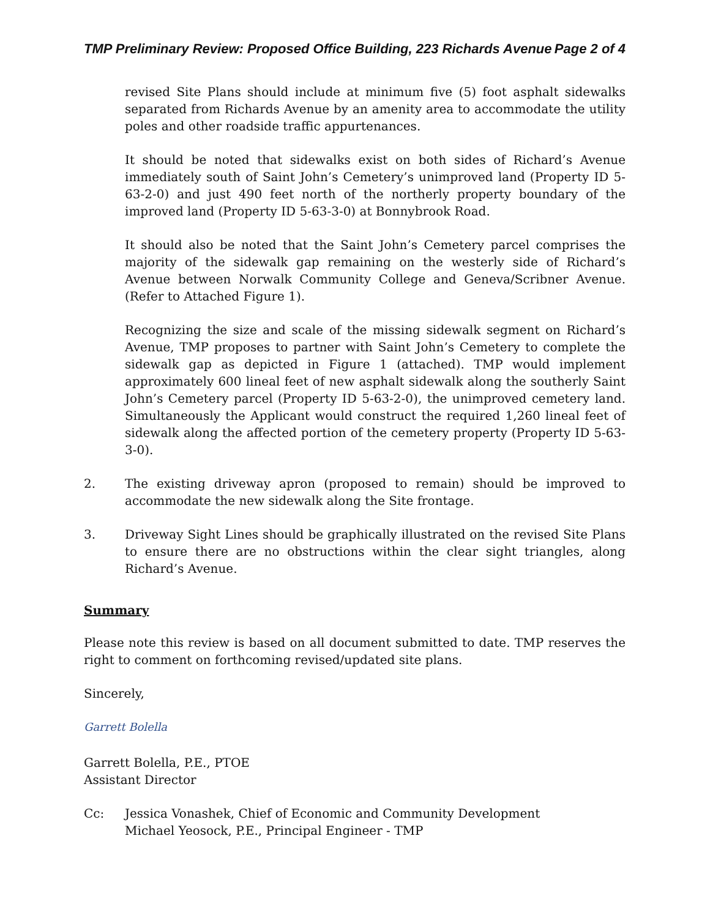TMP Preliminary Review: Proposed Office Building, 223 Richards Avenue Page 2 of 4
revised Site Plans should include at minimum five (5) foot asphalt sidewalks separated from Richards Avenue by an amenity area to accommodate the utility poles and other roadside traffic appurtenances.
It should be noted that sidewalks exist on both sides of Richard’s Avenue immediately south of Saint John’s Cemetery’s unimproved land (Property ID 5-63-2-0) and just 490 feet north of the northerly property boundary of the improved land (Property ID 5-63-3-0) at Bonnybrook Road.
It should also be noted that the Saint John’s Cemetery parcel comprises the majority of the sidewalk gap remaining on the westerly side of Richard’s Avenue between Norwalk Community College and Geneva/Scribner Avenue. (Refer to Attached Figure 1).
Recognizing the size and scale of the missing sidewalk segment on Richard’s Avenue, TMP proposes to partner with Saint John’s Cemetery to complete the sidewalk gap as depicted in Figure 1 (attached). TMP would implement approximately 600 lineal feet of new asphalt sidewalk along the southerly Saint John’s Cemetery parcel (Property ID 5-63-2-0), the unimproved cemetery land. Simultaneously the Applicant would construct the required 1,260 lineal feet of sidewalk along the affected portion of the cemetery property (Property ID 5-63-3-0).
2. The existing driveway apron (proposed to remain) should be improved to accommodate the new sidewalk along the Site frontage.
3. Driveway Sight Lines should be graphically illustrated on the revised Site Plans to ensure there are no obstructions within the clear sight triangles, along Richard’s Avenue.
Summary
Please note this review is based on all document submitted to date. TMP reserves the right to comment on forthcoming revised/updated site plans.
Sincerely,
Garrett Bolella
Garrett Bolella, P.E., PTOE
Assistant Director
Cc: Jessica Vonashek, Chief of Economic and Community Development
Michael Yeosock, P.E., Principal Engineer - TMP